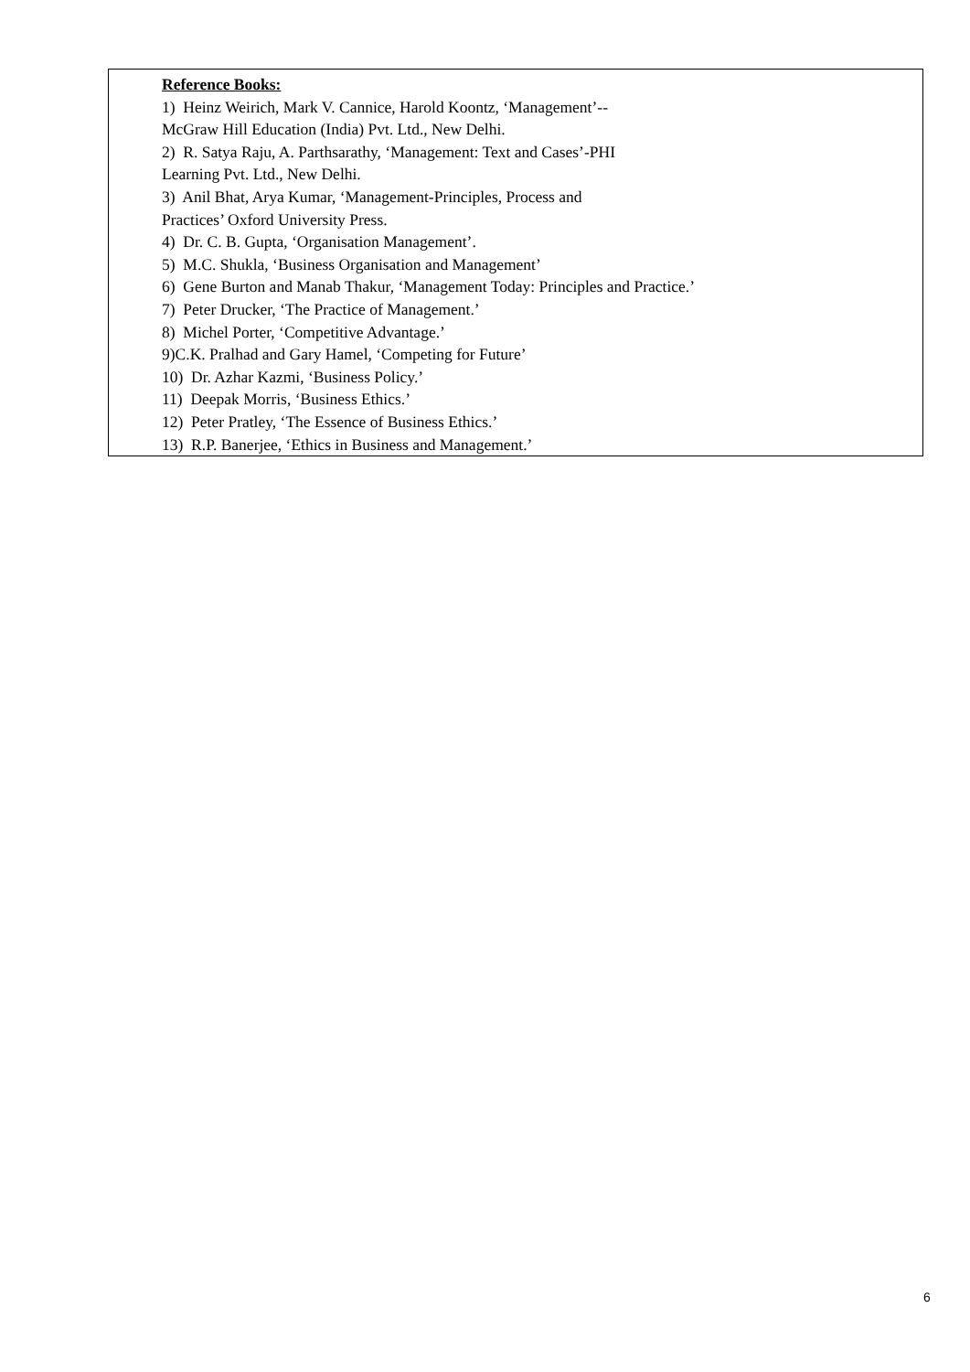Reference Books:
1) Heinz Weirich, Mark V. Cannice, Harold Koontz, ‘Management’--
McGraw Hill Education (India) Pvt. Ltd., New Delhi.
2) R. Satya Raju, A. Parthsarathy, ‘Management: Text and Cases’-PHI
Learning Pvt. Ltd., New Delhi.
3) Anil Bhat, Arya Kumar, ‘Management-Principles, Process and
Practices’ Oxford University Press.
4) Dr. C. B. Gupta, ‘Organisation Management’.
5) M.C. Shukla, ‘Business Organisation and Management’
6) Gene Burton and Manab Thakur, ‘Management Today: Principles and Practice.’
7) Peter Drucker, ‘The Practice of Management.’
8) Michel Porter, ‘Competitive Advantage.’
9)C.K. Pralhad and Gary Hamel, ‘Competing for Future’
10) Dr. Azhar Kazmi, ‘Business Policy.’
11) Deepak Morris, ‘Business Ethics.’
12) Peter Pratley, ‘The Essence of Business Ethics.’
13) R.P. Banerjee, ‘Ethics in Business and Management.’
6